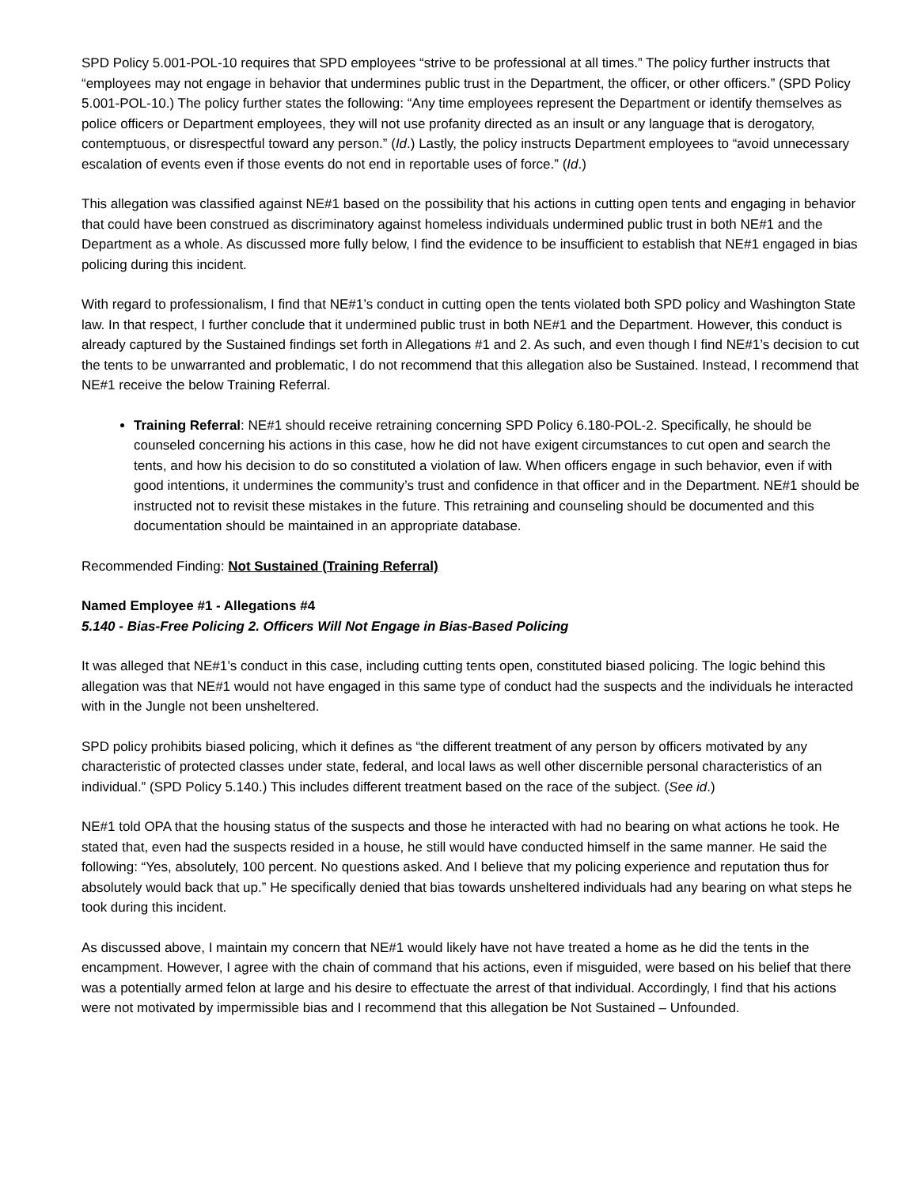SPD Policy 5.001-POL-10 requires that SPD employees “strive to be professional at all times.” The policy further instructs that “employees may not engage in behavior that undermines public trust in the Department, the officer, or other officers.” (SPD Policy 5.001-POL-10.) The policy further states the following: “Any time employees represent the Department or identify themselves as police officers or Department employees, they will not use profanity directed as an insult or any language that is derogatory, contemptuous, or disrespectful toward any person.” (Id.) Lastly, the policy instructs Department employees to “avoid unnecessary escalation of events even if those events do not end in reportable uses of force.” (Id.)
This allegation was classified against NE#1 based on the possibility that his actions in cutting open tents and engaging in behavior that could have been construed as discriminatory against homeless individuals undermined public trust in both NE#1 and the Department as a whole. As discussed more fully below, I find the evidence to be insufficient to establish that NE#1 engaged in bias policing during this incident.
With regard to professionalism, I find that NE#1’s conduct in cutting open the tents violated both SPD policy and Washington State law. In that respect, I further conclude that it undermined public trust in both NE#1 and the Department. However, this conduct is already captured by the Sustained findings set forth in Allegations #1 and 2. As such, and even though I find NE#1’s decision to cut the tents to be unwarranted and problematic, I do not recommend that this allegation also be Sustained. Instead, I recommend that NE#1 receive the below Training Referral.
Training Referral: NE#1 should receive retraining concerning SPD Policy 6.180-POL-2. Specifically, he should be counseled concerning his actions in this case, how he did not have exigent circumstances to cut open and search the tents, and how his decision to do so constituted a violation of law. When officers engage in such behavior, even if with good intentions, it undermines the community’s trust and confidence in that officer and in the Department. NE#1 should be instructed not to revisit these mistakes in the future. This retraining and counseling should be documented and this documentation should be maintained in an appropriate database.
Recommended Finding: Not Sustained (Training Referral)
Named Employee #1 - Allegations #4
5.140 - Bias-Free Policing 2. Officers Will Not Engage in Bias-Based Policing
It was alleged that NE#1’s conduct in this case, including cutting tents open, constituted biased policing. The logic behind this allegation was that NE#1 would not have engaged in this same type of conduct had the suspects and the individuals he interacted with in the Jungle not been unsheltered.
SPD policy prohibits biased policing, which it defines as “the different treatment of any person by officers motivated by any characteristic of protected classes under state, federal, and local laws as well other discernible personal characteristics of an individual.” (SPD Policy 5.140.) This includes different treatment based on the race of the subject. (See id.)
NE#1 told OPA that the housing status of the suspects and those he interacted with had no bearing on what actions he took. He stated that, even had the suspects resided in a house, he still would have conducted himself in the same manner. He said the following: “Yes, absolutely, 100 percent. No questions asked. And I believe that my policing experience and reputation thus for absolutely would back that up.” He specifically denied that bias towards unsheltered individuals had any bearing on what steps he took during this incident.
As discussed above, I maintain my concern that NE#1 would likely have not have treated a home as he did the tents in the encampment. However, I agree with the chain of command that his actions, even if misguided, were based on his belief that there was a potentially armed felon at large and his desire to effectuate the arrest of that individual. Accordingly, I find that his actions were not motivated by impermissible bias and I recommend that this allegation be Not Sustained – Unfounded.